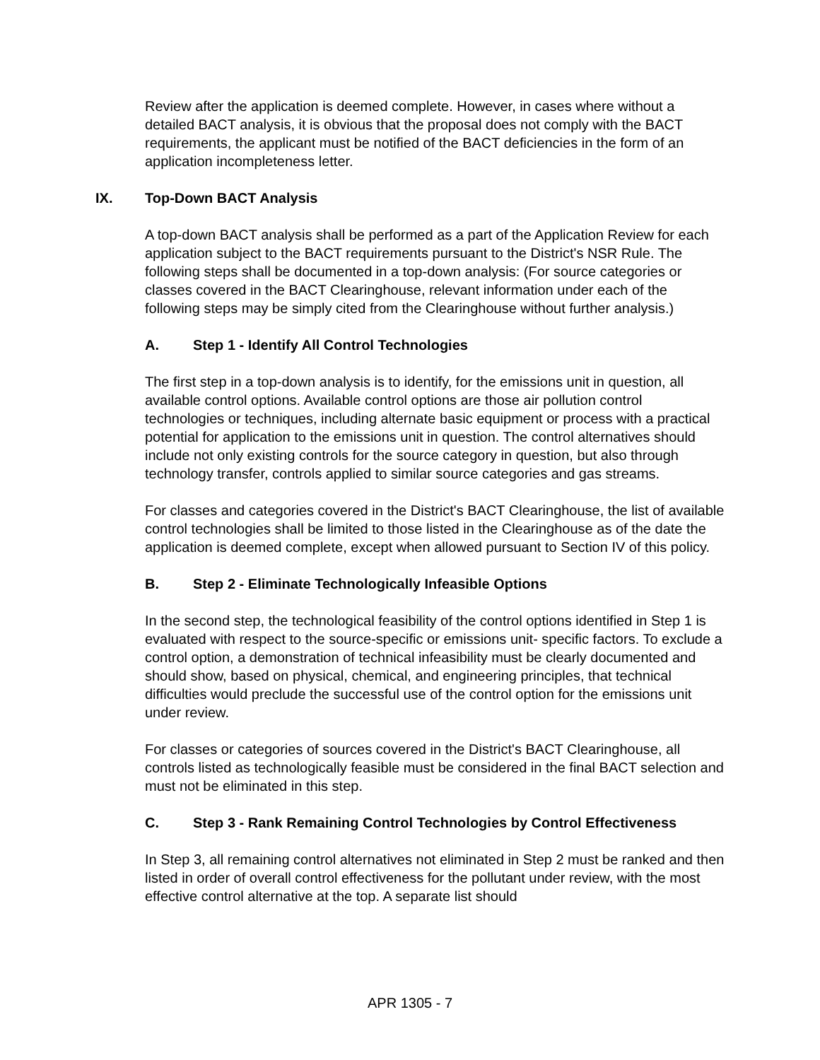Review after the application is deemed complete. However, in cases where without a detailed BACT analysis, it is obvious that the proposal does not comply with the BACT requirements, the applicant must be notified of the BACT deficiencies in the form of an application incompleteness letter.
IX. Top-Down BACT Analysis
A top-down BACT analysis shall be performed as a part of the Application Review for each application subject to the BACT requirements pursuant to the District's NSR Rule. The following steps shall be documented in a top-down analysis: (For source categories or classes covered in the BACT Clearinghouse, relevant information under each of the following steps may be simply cited from the Clearinghouse without further analysis.)
A. Step 1 - Identify All Control Technologies
The first step in a top-down analysis is to identify, for the emissions unit in question, all available control options. Available control options are those air pollution control technologies or techniques, including alternate basic equipment or process with a practical potential for application to the emissions unit in question. The control alternatives should include not only existing controls for the source category in question, but also through technology transfer, controls applied to similar source categories and gas streams.
For classes and categories covered in the District's BACT Clearinghouse, the list of available control technologies shall be limited to those listed in the Clearinghouse as of the date the application is deemed complete, except when allowed pursuant to Section IV of this policy.
B. Step 2 - Eliminate Technologically Infeasible Options
In the second step, the technological feasibility of the control options identified in Step 1 is evaluated with respect to the source-specific or emissions unit- specific factors. To exclude a control option, a demonstration of technical infeasibility must be clearly documented and should show, based on physical, chemical, and engineering principles, that technical difficulties would preclude the successful use of the control option for the emissions unit under review.
For classes or categories of sources covered in the District's BACT Clearinghouse, all controls listed as technologically feasible must be considered in the final BACT selection and must not be eliminated in this step.
C. Step 3 - Rank Remaining Control Technologies by Control Effectiveness
In Step 3, all remaining control alternatives not eliminated in Step 2 must be ranked and then listed in order of overall control effectiveness for the pollutant under review, with the most effective control alternative at the top. A separate list should
APR 1305 - 7